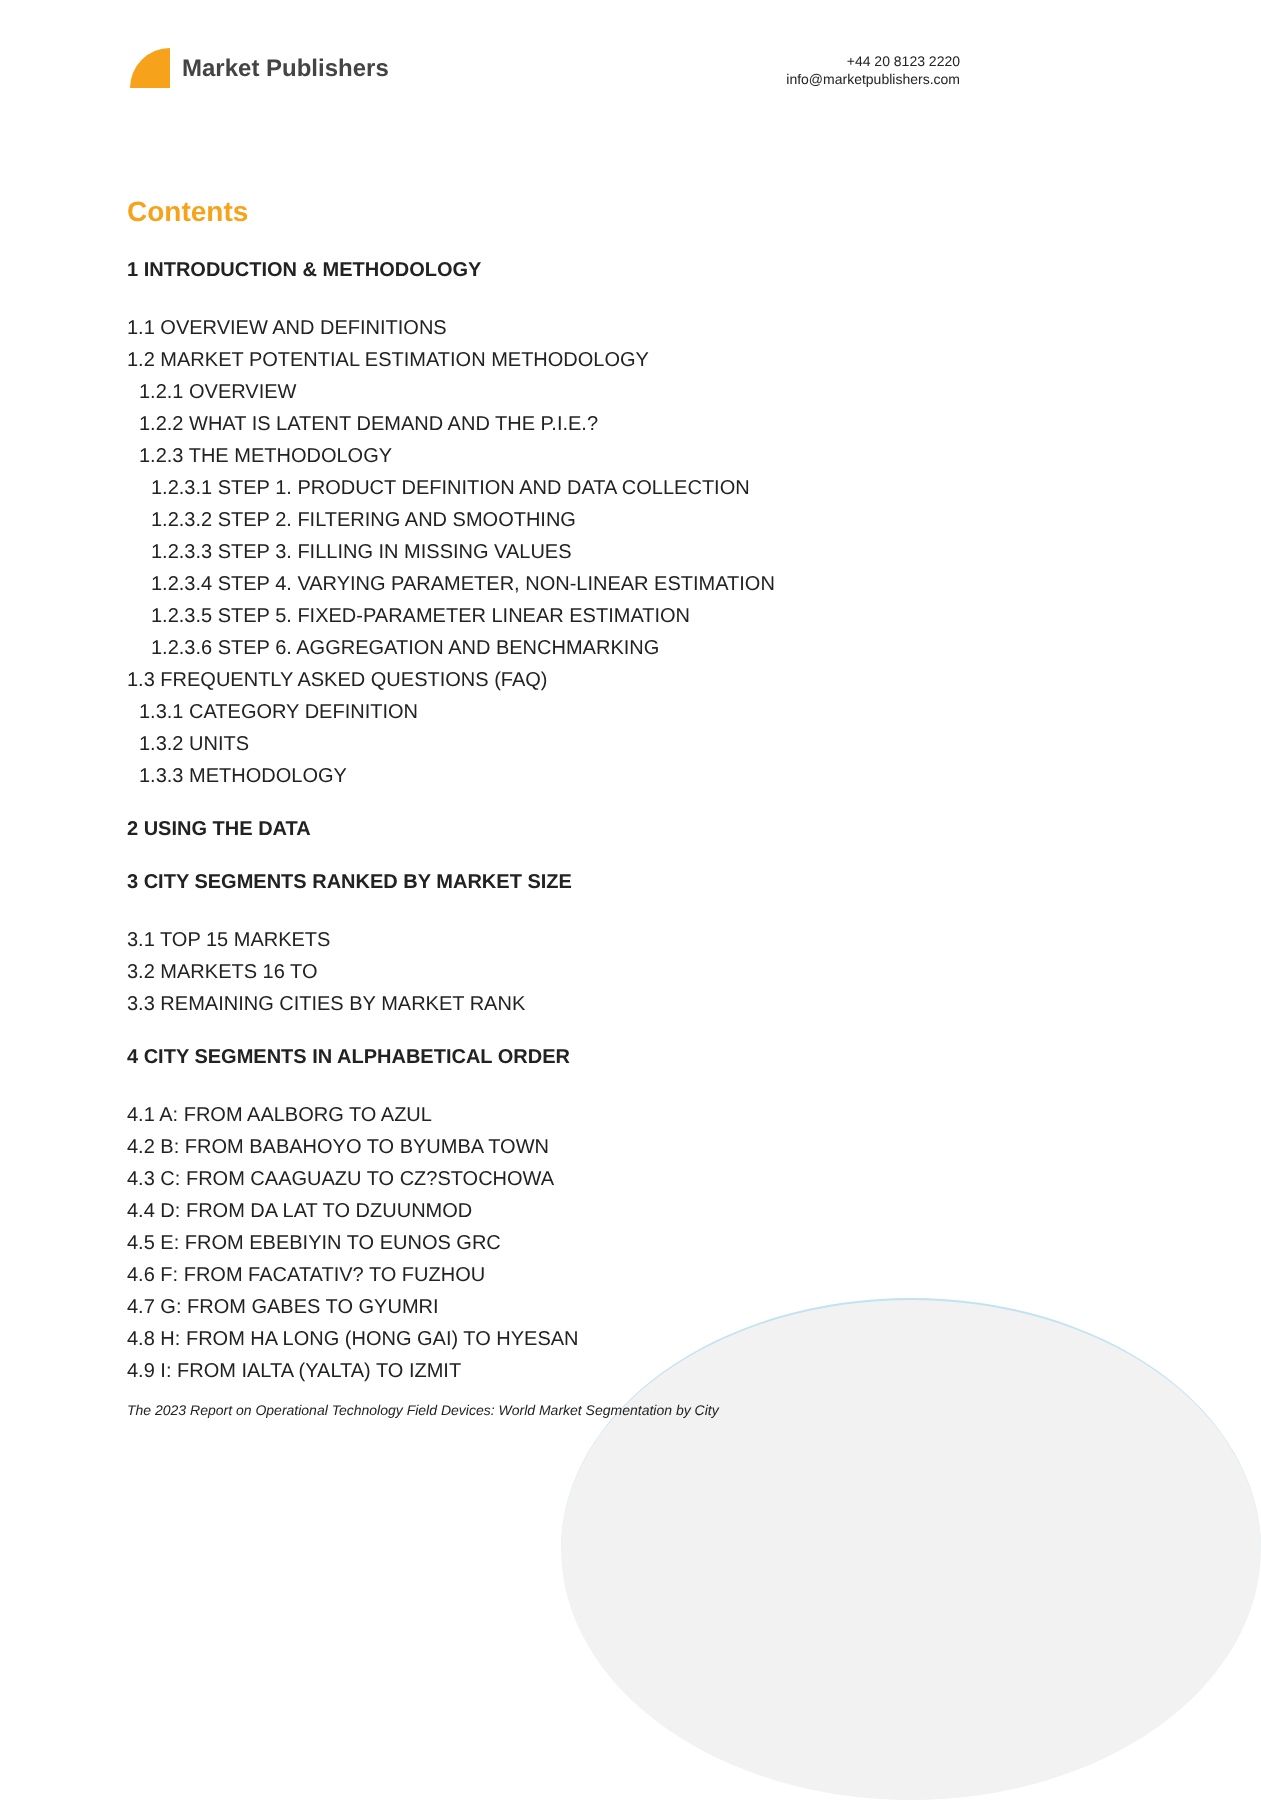Market Publishers
+44 20 8123 2220
info@marketpublishers.com
Contents
1 INTRODUCTION & METHODOLOGY
1.1 OVERVIEW AND DEFINITIONS
1.2 MARKET POTENTIAL ESTIMATION METHODOLOGY
1.2.1 OVERVIEW
1.2.2 WHAT IS LATENT DEMAND AND THE P.I.E.?
1.2.3 THE METHODOLOGY
1.2.3.1 STEP 1. PRODUCT DEFINITION AND DATA COLLECTION
1.2.3.2 STEP 2. FILTERING AND SMOOTHING
1.2.3.3 STEP 3. FILLING IN MISSING VALUES
1.2.3.4 STEP 4. VARYING PARAMETER, NON-LINEAR ESTIMATION
1.2.3.5 STEP 5. FIXED-PARAMETER LINEAR ESTIMATION
1.2.3.6 STEP 6. AGGREGATION AND BENCHMARKING
1.3 FREQUENTLY ASKED QUESTIONS (FAQ)
1.3.1 CATEGORY DEFINITION
1.3.2 UNITS
1.3.3 METHODOLOGY
2 USING THE DATA
3 CITY SEGMENTS RANKED BY MARKET SIZE
3.1 TOP 15 MARKETS
3.2 MARKETS 16 TO
3.3 REMAINING CITIES BY MARKET RANK
4 CITY SEGMENTS IN ALPHABETICAL ORDER
4.1 A: FROM AALBORG TO AZUL
4.2 B: FROM BABAHOYO TO BYUMBA TOWN
4.3 C: FROM CAAGUAZU TO CZ?STOCHOWA
4.4 D: FROM DA LAT TO DZUUNMOD
4.5 E: FROM EBEBIYIN TO EUNOS GRC
4.6 F: FROM FACATATIV? TO FUZHOU
4.7 G: FROM GABES TO GYUMRI
4.8 H: FROM HA LONG (HONG GAI) TO HYESAN
4.9 I: FROM IALTA (YALTA) TO IZMIT
The 2023 Report on Operational Technology Field Devices: World Market Segmentation by City